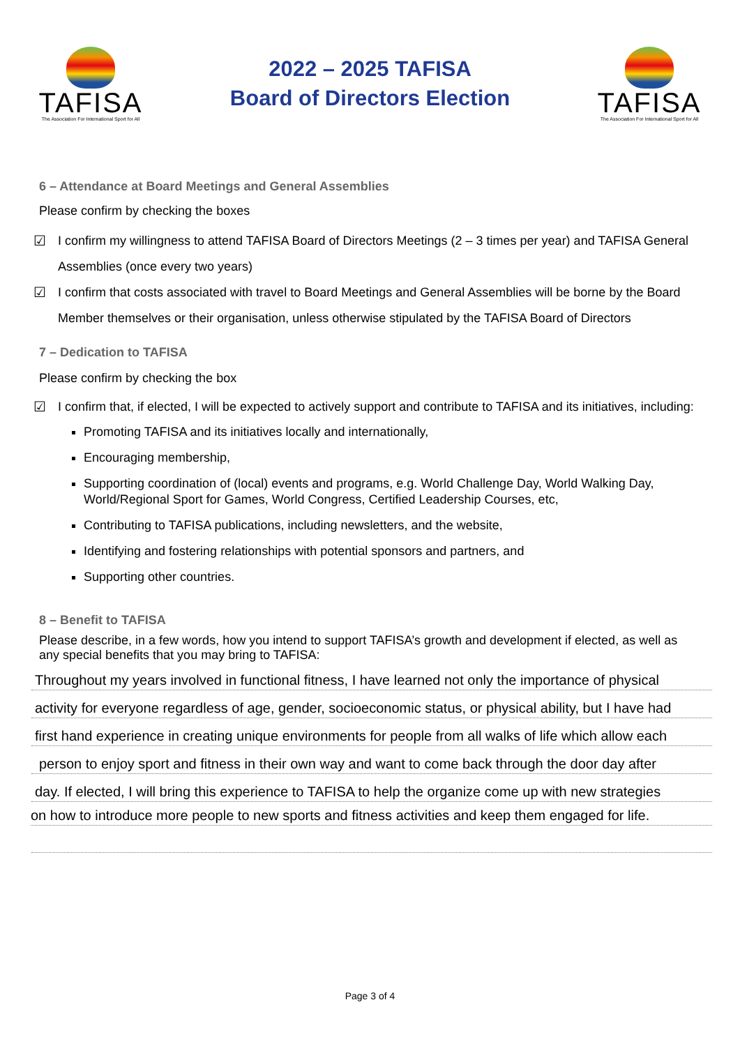TAFISA
The Association For International Sport for All
2022 – 2025 TAFISA
Board of Directors Election
TAFISA
The Association For International Sport for All
6 – Attendance at Board Meetings and General Assemblies
Please confirm by checking the boxes
☑ I confirm my willingness to attend TAFISA Board of Directors Meetings (2 – 3 times per year) and TAFISA General Assemblies (once every two years)
☑ I confirm that costs associated with travel to Board Meetings and General Assemblies will be borne by the Board Member themselves or their organisation, unless otherwise stipulated by the TAFISA Board of Directors
7 – Dedication to TAFISA
Please confirm by checking the box
☑ I confirm that, if elected, I will be expected to actively support and contribute to TAFISA and its initiatives, including:
Promoting TAFISA and its initiatives locally and internationally,
Encouraging membership,
Supporting coordination of (local) events and programs, e.g. World Challenge Day, World Walking Day, World/Regional Sport for Games, World Congress, Certified Leadership Courses, etc,
Contributing to TAFISA publications, including newsletters, and the website,
Identifying and fostering relationships with potential sponsors and partners, and
Supporting other countries.
8 – Benefit to TAFISA
Please describe, in a few words, how you intend to support TAFISA’s growth and development if elected, as well as any special benefits that you may bring to TAFISA:
Throughout my years involved in functional fitness, I have learned not only the importance of physical
activity for everyone regardless of age, gender, socioeconomic status, or physical ability, but I have had
first hand experience in creating unique environments for people from all walks of life which allow each
person to enjoy sport and fitness in their own way and want to come back through the door day after
day. If elected, I will bring this experience to TAFISA to help the organize come up with new strategies
on how to introduce more people to new sports and fitness activities and keep them engaged for life.
Page 3 of 4